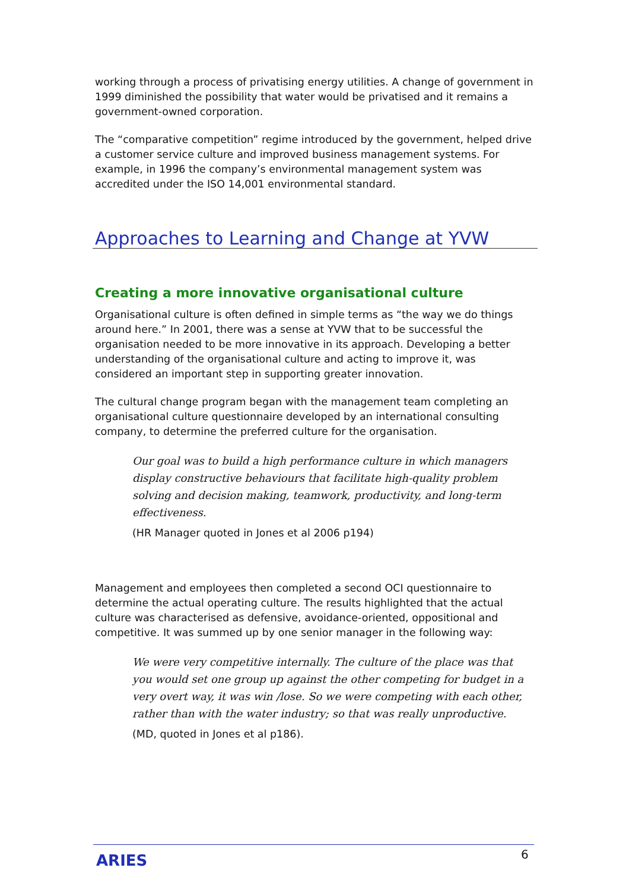working through a process of privatising energy utilities. A change of government in 1999 diminished the possibility that water would be privatised and it remains a government-owned corporation.
The “comparative competition” regime introduced by the government, helped drive a customer service culture and improved business management systems. For example, in 1996 the company’s environmental management system was accredited under the ISO 14,001 environmental standard.
Approaches to Learning and Change at YVW
Creating a more innovative organisational culture
Organisational culture is often defined in simple terms as “the way we do things around here.” In 2001, there was a sense at YVW that to be successful the organisation needed to be more innovative in its approach. Developing a better understanding of the organisational culture and acting to improve it, was considered an important step in supporting greater innovation.
The cultural change program began with the management team completing an organisational culture questionnaire developed by an international consulting company, to determine the preferred culture for the organisation.
Our goal was to build a high performance culture in which managers display constructive behaviours that facilitate high-quality problem solving and decision making, teamwork, productivity, and long-term effectiveness.
(HR Manager quoted in Jones et al 2006 p194)
Management and employees then completed a second OCI questionnaire to determine the actual operating culture. The results highlighted that the actual culture was characterised as defensive, avoidance-oriented, oppositional and competitive. It was summed up by one senior manager in the following way:
We were very competitive internally. The culture of the place was that you would set one group up against the other competing for budget in a very overt way, it was win /lose. So we were competing with each other, rather than with the water industry; so that was really unproductive.
(MD, quoted in Jones et al p186).
ARIES 6